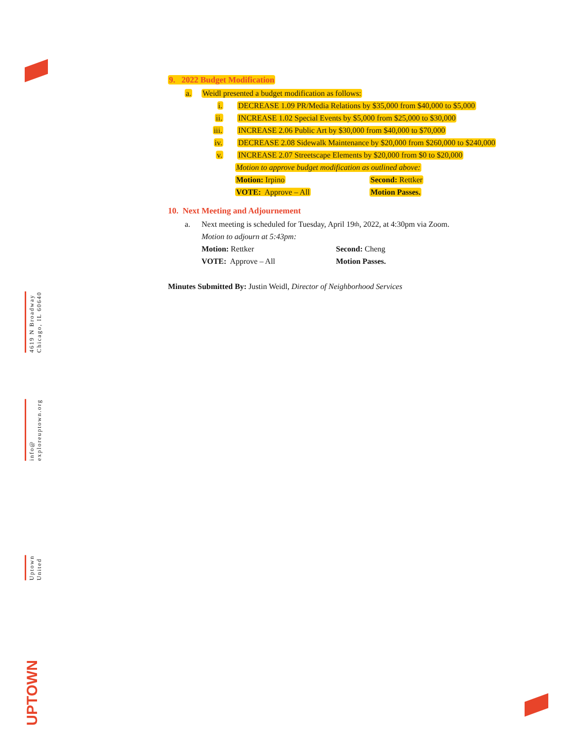4619 N Broadway
Chicago, IL 60640
info@
exploreuptown.org
Uptown
United
UPTOWN
9. 2022 Budget Modification
a. Weidl presented a budget modification as follows:
i. DECREASE 1.09 PR/Media Relations by $35,000 from $40,000 to $5,000
ii. INCREASE 1.02 Special Events by $5,000 from $25,000 to $30,000
iii. INCREASE 2.06 Public Art by $30,000 from $40,000 to $70,000
iv. DECREASE 2.08 Sidewalk Maintenance by $20,000 from $260,000 to $240,000
v. INCREASE 2.07 Streetscape Elements by $20,000 from $0 to $20,000
Motion to approve budget modification as outlined above:
Motion: Irpino Second: Rettker
VOTE: Approve – All Motion Passes.
10. Next Meeting and Adjournement
a. Next meeting is scheduled for Tuesday, April 19<sup>th</sup>, 2022, at 4:30pm via Zoom.
Motion to adjourn at 5:43pm:
Motion: Rettker Second: Cheng
VOTE: Approve – All Motion Passes.
Minutes Submitted By: Justin Weidl, Director of Neighborhood Services